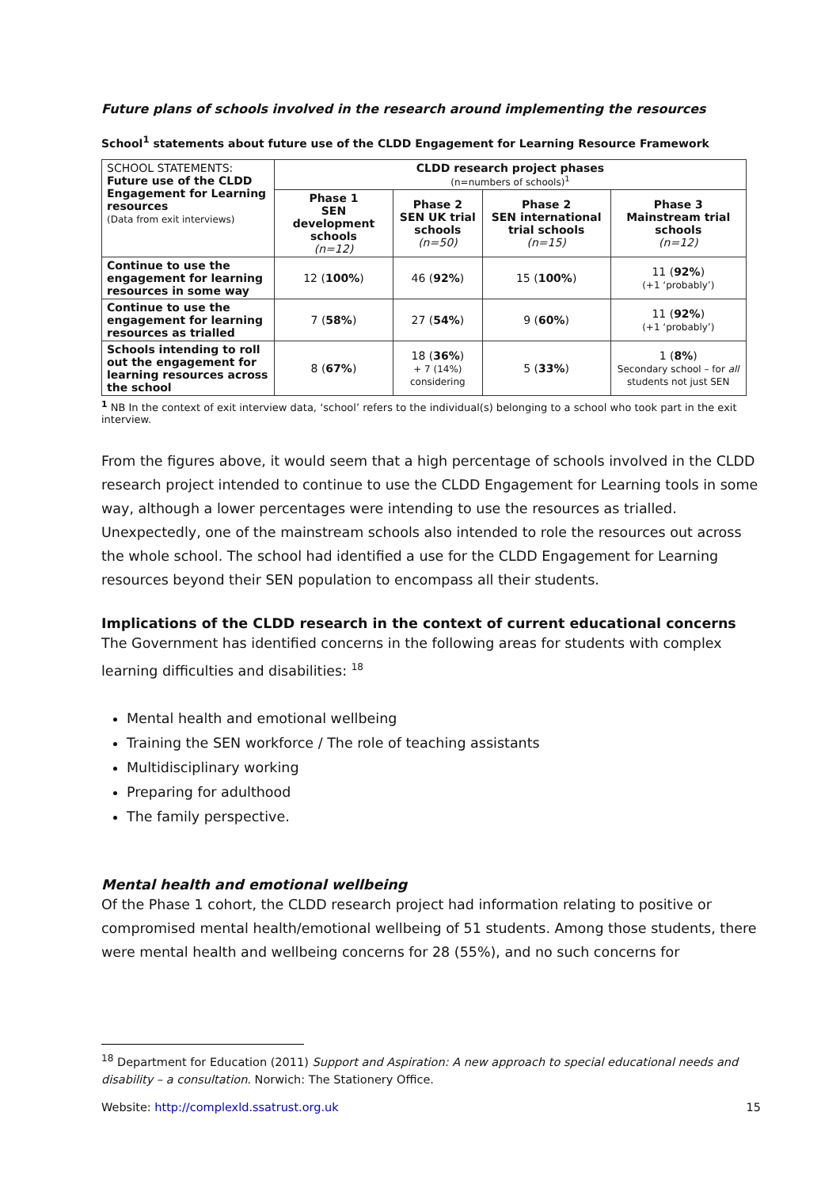Future plans of schools involved in the research around implementing the resources
School<sup>1</sup> statements about future use of the CLDD Engagement for Learning Resource Framework
| SCHOOL STATEMENTS: Future use of the CLDD Engagement for Learning resources (Data from exit interviews) | CLDD research project phases (n=numbers of schools)<sup>1</sup> | | | |
| | Phase 1 SEN development schools (n=12) | Phase 2 SEN UK trial schools (n=50) | Phase 2 SEN international trial schools (n=15) | Phase 3 Mainstream trial schools (n=12) |
| Continue to use the engagement for learning resources in some way | 12 ( 100% ) | 46 ( 92% ) | 15 ( 100% ) | 11 ( 92% ) (+1 ‘probably’) |
| Continue to use the engagement for learning resources as trialled | 7 ( 58% ) | 27 ( 54% ) | 9 ( 60% ) | 11 ( 92% ) (+1 ‘probably’) |
| Schools intending to roll out the engagement for learning resources across the school | 8 ( 67% ) | 18 ( 36% ) + 7 (14%) considering | 5 ( 33% ) | 1 ( 8% ) Secondary school – for all students not just SEN |
<sup>1</sup> NB In the context of exit interview data, ‘school’ refers to the individual(s) belonging to a school who took part in the exit interview.
From the figures above, it would seem that a high percentage of schools involved in the CLDD research project intended to continue to use the CLDD Engagement for Learning tools in some way, although a lower percentages were intending to use the resources as trialled. Unexpectedly, one of the mainstream schools also intended to role the resources out across the whole school. The school had identified a use for the CLDD Engagement for Learning resources beyond their SEN population to encompass all their students.
Implications of the CLDD research in the context of current educational concerns
The Government has identified concerns in the following areas for students with complex learning difficulties and disabilities: <sup>18</sup>
Mental health and emotional wellbeing
Training the SEN workforce / The role of teaching assistants
Multidisciplinary working
Preparing for adulthood
The family perspective.
Mental health and emotional wellbeing
Of the Phase 1 cohort, the CLDD research project had information relating to positive or compromised mental health/emotional wellbeing of 51 students. Among those students, there were mental health and wellbeing concerns for 28 (55%), and no such concerns for
<sup>18</sup> Department for Education (2011) Support and Aspiration: A new approach to special educational needs and disability – a consultation. Norwich: The Stationery Office.
Website: http://complexld.ssatrust.org.uk 15